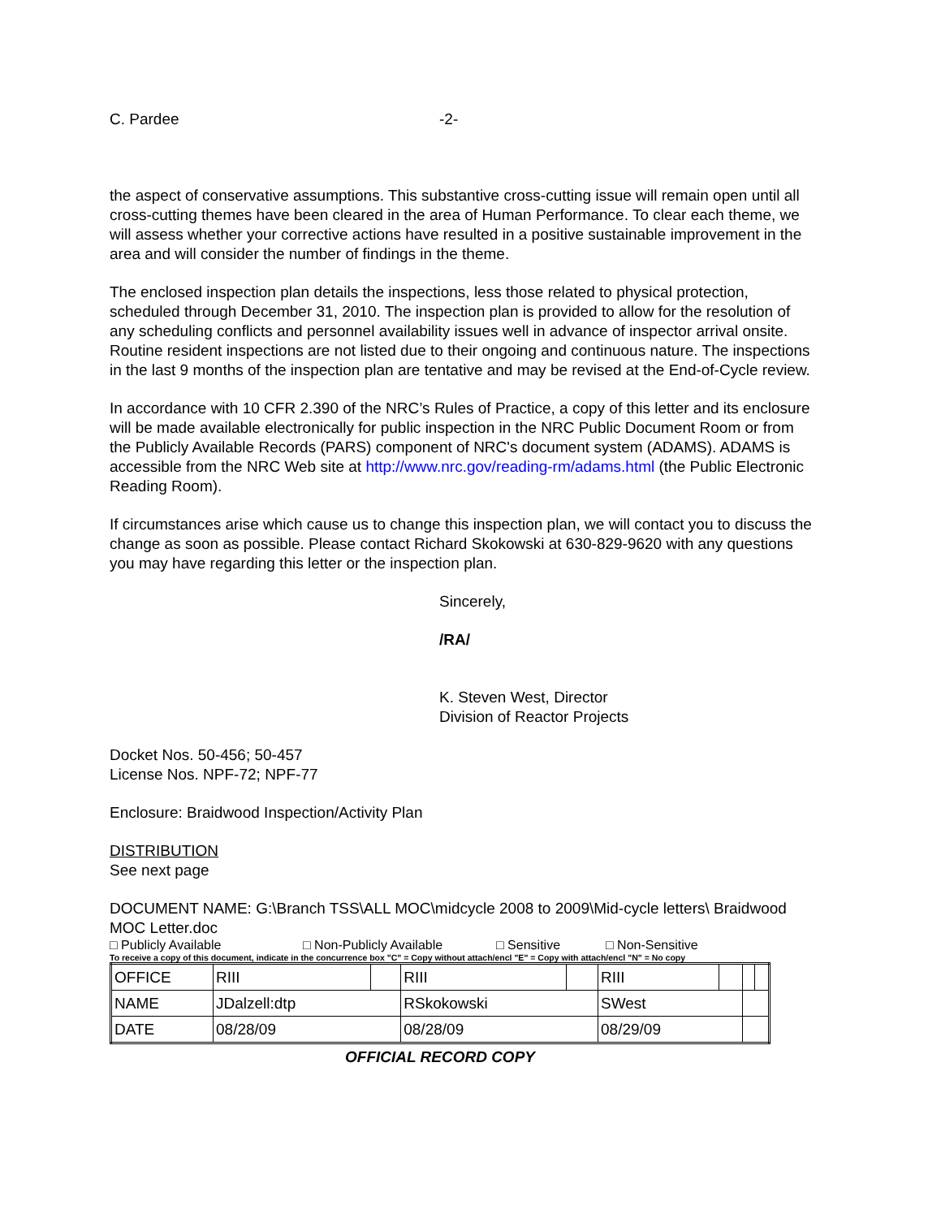C. Pardee -2-
the aspect of conservative assumptions. This substantive cross-cutting issue will remain open until all cross-cutting themes have been cleared in the area of Human Performance. To clear each theme, we will assess whether your corrective actions have resulted in a positive sustainable improvement in the area and will consider the number of findings in the theme.
The enclosed inspection plan details the inspections, less those related to physical protection, scheduled through December 31, 2010. The inspection plan is provided to allow for the resolution of any scheduling conflicts and personnel availability issues well in advance of inspector arrival onsite. Routine resident inspections are not listed due to their ongoing and continuous nature. The inspections in the last 9 months of the inspection plan are tentative and may be revised at the End-of-Cycle review.
In accordance with 10 CFR 2.390 of the NRC’s Rules of Practice, a copy of this letter and its enclosure will be made available electronically for public inspection in the NRC Public Document Room or from the Publicly Available Records (PARS) component of NRC's document system (ADAMS). ADAMS is accessible from the NRC Web site at http://www.nrc.gov/reading-rm/adams.html (the Public Electronic Reading Room).
If circumstances arise which cause us to change this inspection plan, we will contact you to discuss the change as soon as possible. Please contact Richard Skokowski at 630-829-9620 with any questions you may have regarding this letter or the inspection plan.
Sincerely,
/RA/
K. Steven West, Director
Division of Reactor Projects
Docket Nos. 50-456; 50-457
License Nos. NPF-72; NPF-77
Enclosure: Braidwood Inspection/Activity Plan
DISTRIBUTION
See next page
DOCUMENT NAME: G:\Branch TSS\ALL MOC\midcycle 2008 to 2009\Mid-cycle letters\ Braidwood MOC Letter.doc
□ Publicly Available □ Non-Publicly Available □ Sensitive □ Non-Sensitive
To receive a copy of this document, indicate in the concurrence box "C" = Copy without attach/encl "E" = Copy with attach/encl "N" = No copy
| OFFICE | RIII | | RIII | | RIII | | | |
| NAME | JDalzell:dtp | | RSkokowski | | SWest | | | |
| DATE | 08/28/09 | | 08/28/09 | | 08/29/09 | | | |
OFFICIAL RECORD COPY